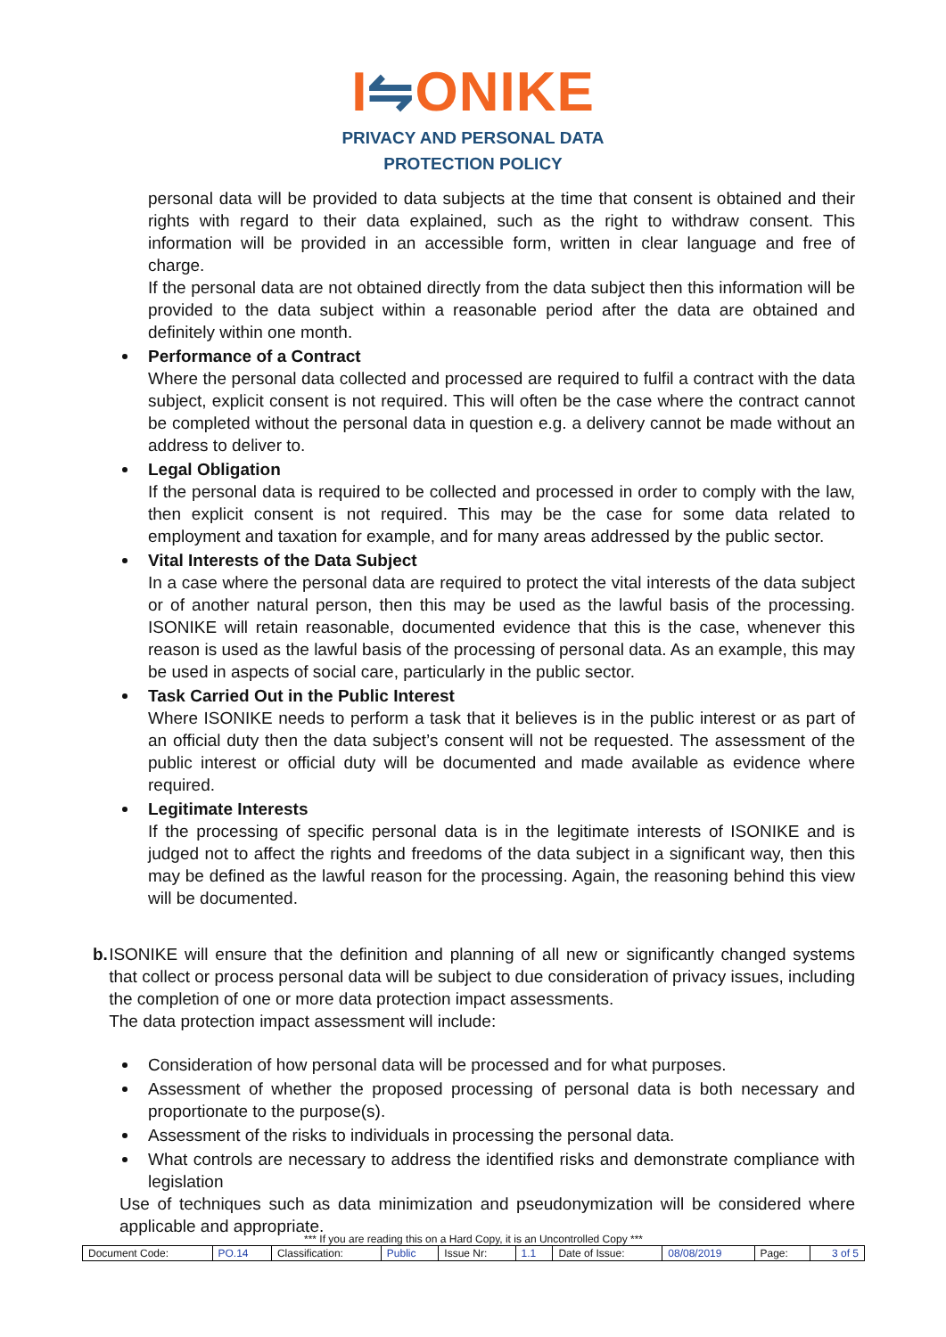I⇋ONIKE
PRIVACY AND PERSONAL DATA
PROTECTION POLICY
personal data will be provided to data subjects at the time that consent is obtained and their rights with regard to their data explained, such as the right to withdraw consent. This information will be provided in an accessible form, written in clear language and free of charge.
If the personal data are not obtained directly from the data subject then this information will be provided to the data subject within a reasonable period after the data are obtained and definitely within one month.
Performance of a Contract
Where the personal data collected and processed are required to fulfil a contract with the data subject, explicit consent is not required. This will often be the case where the contract cannot be completed without the personal data in question e.g. a delivery cannot be made without an address to deliver to.
Legal Obligation
If the personal data is required to be collected and processed in order to comply with the law, then explicit consent is not required. This may be the case for some data related to employment and taxation for example, and for many areas addressed by the public sector.
Vital Interests of the Data Subject
In a case where the personal data are required to protect the vital interests of the data subject or of another natural person, then this may be used as the lawful basis of the processing. ISONIKE will retain reasonable, documented evidence that this is the case, whenever this reason is used as the lawful basis of the processing of personal data. As an example, this may be used in aspects of social care, particularly in the public sector.
Task Carried Out in the Public Interest
Where ISONIKE needs to perform a task that it believes is in the public interest or as part of an official duty then the data subject’s consent will not be requested. The assessment of the public interest or official duty will be documented and made available as evidence where required.
Legitimate Interests
If the processing of specific personal data is in the legitimate interests of ISONIKE and is judged not to affect the rights and freedoms of the data subject in a significant way, then this may be defined as the lawful reason for the processing. Again, the reasoning behind this view will be documented.
b. ISONIKE will ensure that the definition and planning of all new or significantly changed systems that collect or process personal data will be subject to due consideration of privacy issues, including the completion of one or more data protection impact assessments.
The data protection impact assessment will include:
Consideration of how personal data will be processed and for what purposes.
Assessment of whether the proposed processing of personal data is both necessary and proportionate to the purpose(s).
Assessment of the risks to individuals in processing the personal data.
What controls are necessary to address the identified risks and demonstrate compliance with legislation
Use of techniques such as data minimization and pseudonymization will be considered where applicable and appropriate.
*** If you are reading this on a Hard Copy, it is an Uncontrolled Copy ***
| Document Code: | PO.14 | Classification: | Public | Issue Nr: | 1.1 | Date of Issue: | 08/08/2019 | Page: | 3 of 5 |